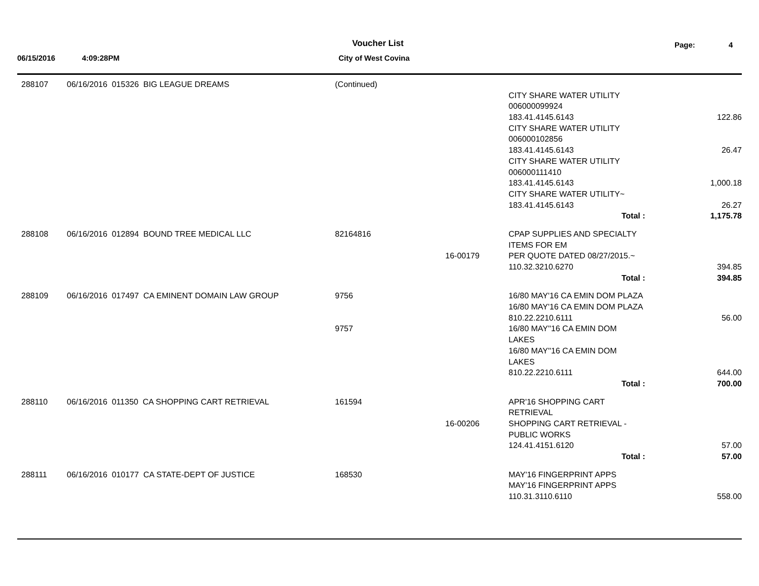Voucher List Page: 4
06/15/2016 4:09:28PM City of West Covina
| 288107 | 06/16/2016 015326 BIG LEAGUE DREAMS | (Continued) | | | |
| | | | | CITY SHARE WATER UTILITY | |
| | | | | 006000099924 | |
| | | | | 183.41.4145.6143 | 122.86 |
| | | | | CITY SHARE WATER UTILITY | |
| | | | | 006000102856 | |
| | | | | 183.41.4145.6143 | 26.47 |
| | | | | CITY SHARE WATER UTILITY | |
| | | | | 006000111410 | |
| | | | | 183.41.4145.6143 | 1,000.18 |
| | | | | CITY SHARE WATER UTILITY~ | |
| | | | | 183.41.4145.6143 | 26.27 |
| | | | | Total : | 1,175.78 |
| 288108 | 06/16/2016 012894 BOUND TREE MEDICAL LLC | 82164816 | | CPAP SUPPLIES AND SPECIALTY | |
| | | | | ITEMS FOR EM | |
| | | | 16-00179 | PER QUOTE DATED 08/27/2015.~ | |
| | | | | 110.32.3210.6270 | 394.85 |
| | | | | Total : | 394.85 |
| 288109 | 06/16/2016 017497 CA EMINENT DOMAIN LAW GROUP | 9756 | | 16/80 MAY'16 CA EMIN DOM PLAZA | |
| | | | | 16/80 MAY'16 CA EMIN DOM PLAZA | |
| | | | | 810.22.2210.6111 | 56.00 |
| | | 9757 | | 16/80 MAY''16 CA EMIN DOM | |
| | | | | LAKES | |
| | | | | 16/80 MAY''16 CA EMIN DOM | |
| | | | | LAKES | |
| | | | | 810.22.2210.6111 | 644.00 |
| | | | | Total : | 700.00 |
| 288110 | 06/16/2016 011350 CA SHOPPING CART RETRIEVAL | 161594 | | APR'16 SHOPPING CART | |
| | | | | RETRIEVAL | |
| | | | 16-00206 | SHOPPING CART RETRIEVAL - | |
| | | | | PUBLIC WORKS | |
| | | | | 124.41.4151.6120 | 57.00 |
| | | | | Total : | 57.00 |
| 288111 | 06/16/2016 010177 CA STATE-DEPT OF JUSTICE | 168530 | | MAY'16 FINGERPRINT APPS | |
| | | | | MAY'16 FINGERPRINT APPS | |
| | | | | 110.31.3110.6110 | 558.00 |